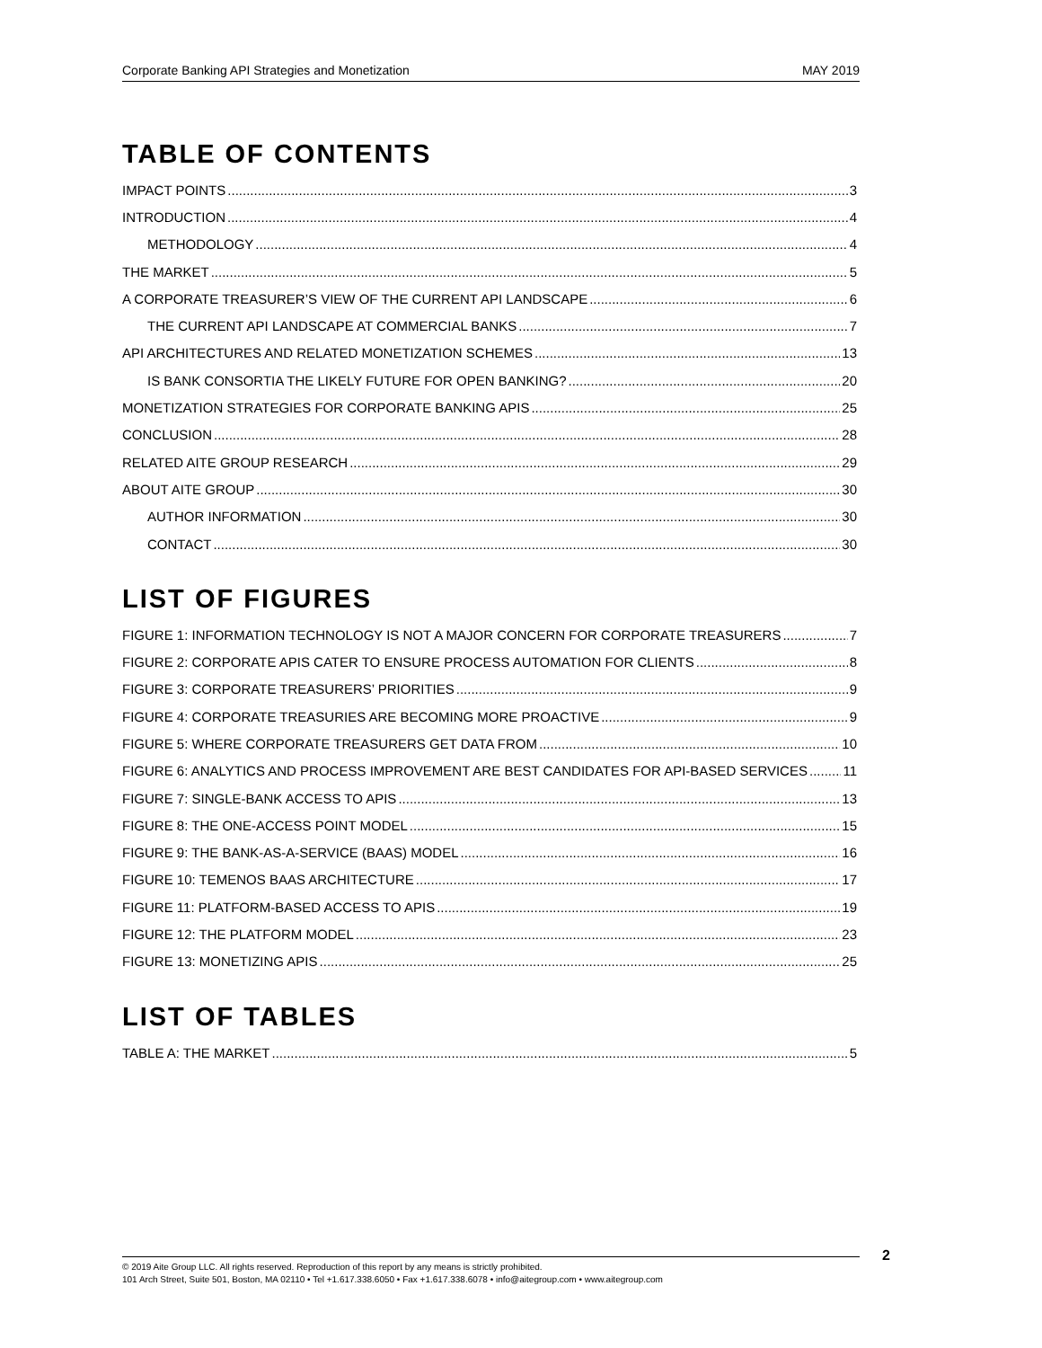Corporate Banking API Strategies and Monetization MAY 2019
TABLE OF CONTENTS
IMPACT POINTS 3
INTRODUCTION 4
METHODOLOGY 4
THE MARKET 5
A CORPORATE TREASURER’S VIEW OF THE CURRENT API LANDSCAPE 6
THE CURRENT API LANDSCAPE AT COMMERCIAL BANKS 7
API ARCHITECTURES AND RELATED MONETIZATION SCHEMES 13
IS BANK CONSORTIA THE LIKELY FUTURE FOR OPEN BANKING? 20
MONETIZATION STRATEGIES FOR CORPORATE BANKING APIS 25
CONCLUSION 28
RELATED AITE GROUP RESEARCH 29
ABOUT AITE GROUP 30
AUTHOR INFORMATION 30
CONTACT 30
LIST OF FIGURES
FIGURE 1: INFORMATION TECHNOLOGY IS NOT A MAJOR CONCERN FOR CORPORATE TREASURERS 7
FIGURE 2: CORPORATE APIS CATER TO ENSURE PROCESS AUTOMATION FOR CLIENTS 8
FIGURE 3: CORPORATE TREASURERS’ PRIORITIES 9
FIGURE 4: CORPORATE TREASURIES ARE BECOMING MORE PROACTIVE 9
FIGURE 5: WHERE CORPORATE TREASURERS GET DATA FROM 10
FIGURE 6: ANALYTICS AND PROCESS IMPROVEMENT ARE BEST CANDIDATES FOR API-BASED SERVICES 11
FIGURE 7: SINGLE-BANK ACCESS TO APIS 13
FIGURE 8: THE ONE-ACCESS POINT MODEL 15
FIGURE 9: THE BANK-AS-A-SERVICE (BAAS) MODEL 16
FIGURE 10: TEMENOS BAAS ARCHITECTURE 17
FIGURE 11: PLATFORM-BASED ACCESS TO APIS 19
FIGURE 12: THE PLATFORM MODEL 23
FIGURE 13: MONETIZING APIS 25
LIST OF TABLES
TABLE A: THE MARKET 5
© 2019 Aite Group LLC. All rights reserved. Reproduction of this report by any means is strictly prohibited.
101 Arch Street, Suite 501, Boston, MA 02110 • Tel +1.617.338.6050 • Fax +1.617.338.6078 • info@aitegroup.com • www.aitegroup.com
2